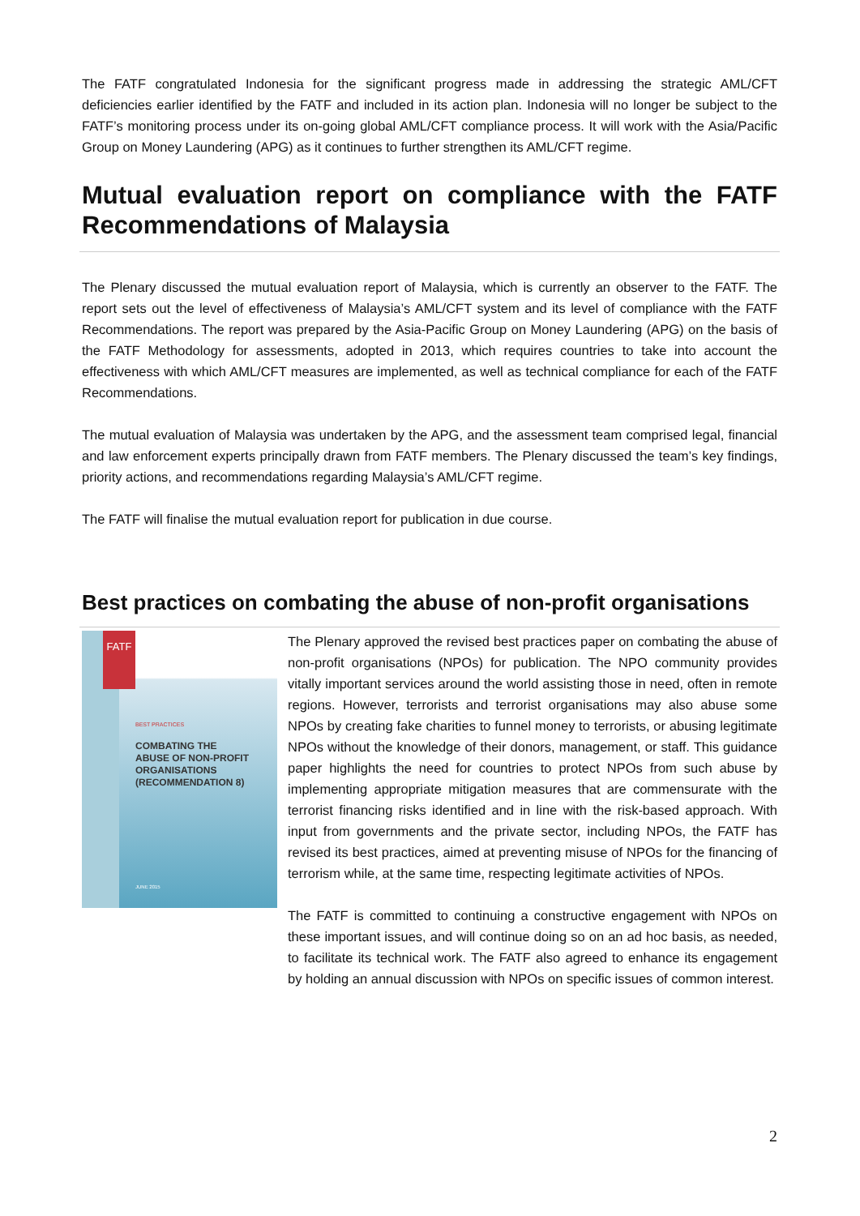The FATF congratulated Indonesia for the significant progress made in addressing the strategic AML/CFT deficiencies earlier identified by the FATF and included in its action plan. Indonesia will no longer be subject to the FATF’s monitoring process under its on-going global AML/CFT compliance process. It will work with the Asia/Pacific Group on Money Laundering (APG) as it continues to further strengthen its AML/CFT regime.
Mutual evaluation report on compliance with the FATF Recommendations of Malaysia
The Plenary discussed the mutual evaluation report of Malaysia, which is currently an observer to the FATF. The report sets out the level of effectiveness of Malaysia’s AML/CFT system and its level of compliance with the FATF Recommendations. The report was prepared by the Asia-Pacific Group on Money Laundering (APG) on the basis of the FATF Methodology for assessments, adopted in 2013, which requires countries to take into account the effectiveness with which AML/CFT measures are implemented, as well as technical compliance for each of the FATF Recommendations.
The mutual evaluation of Malaysia was undertaken by the APG, and the assessment team comprised legal, financial and law enforcement experts principally drawn from FATF members. The Plenary discussed the team’s key findings, priority actions, and recommendations regarding Malaysia’s AML/CFT regime.
The FATF will finalise the mutual evaluation report for publication in due course.
Best practices on combating the abuse of non-profit organisations
FATF
BEST PRACTICES
COMBATING THE
ABUSE OF NON-PROFIT
ORGANISATIONS
(RECOMMENDATION 8)
JUNE 2015
The Plenary approved the revised best practices paper on combating the abuse of non-profit organisations (NPOs) for publication. The NPO community provides vitally important services around the world assisting those in need, often in remote regions. However, terrorists and terrorist organisations may also abuse some NPOs by creating fake charities to funnel money to terrorists, or abusing legitimate NPOs without the knowledge of their donors, management, or staff. This guidance paper highlights the need for countries to protect NPOs from such abuse by implementing appropriate mitigation measures that are commensurate with the terrorist financing risks identified and in line with the risk-based approach. With input from governments and the private sector, including NPOs, the FATF has revised its best practices, aimed at preventing misuse of NPOs for the financing of terrorism while, at the same time, respecting legitimate activities of NPOs.
The FATF is committed to continuing a constructive engagement with NPOs on these important issues, and will continue doing so on an ad hoc basis, as needed, to facilitate its technical work. The FATF also agreed to enhance its engagement by holding an annual discussion with NPOs on specific issues of common interest.
2